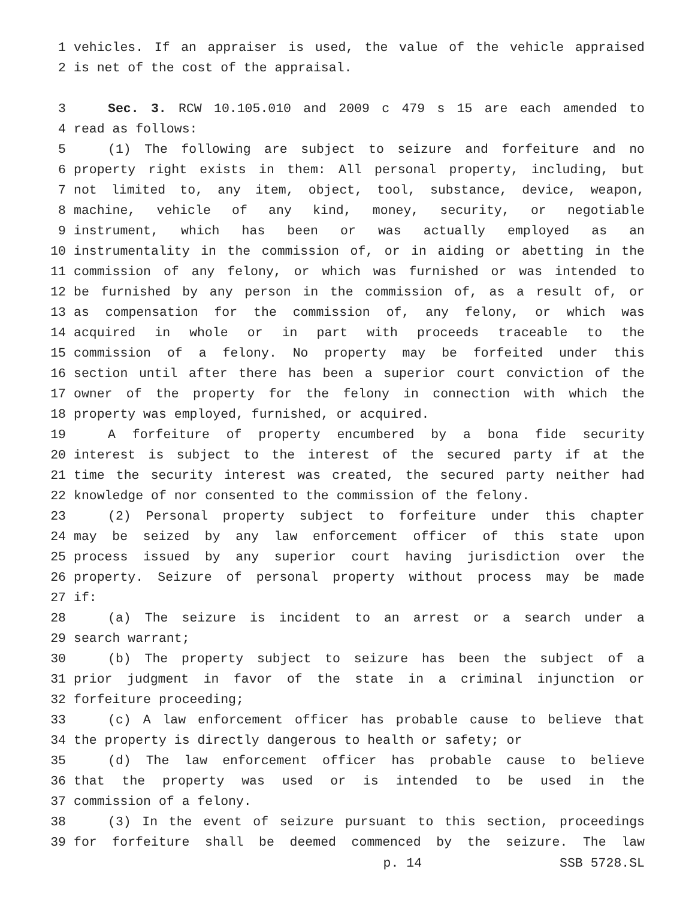1 vehicles. If an appraiser is used, the value of the vehicle appraised
2 is net of the cost of the appraisal.
3 Sec. 3. RCW 10.105.010 and 2009 c 479 s 15 are each amended to
4 read as follows:
5 (1) The following are subject to seizure and forfeiture and no
6 property right exists in them: All personal property, including, but
7 not limited to, any item, object, tool, substance, device, weapon,
8 machine, vehicle of any kind, money, security, or negotiable
9 instrument, which has been or was actually employed as an
10 instrumentality in the commission of, or in aiding or abetting in the
11 commission of any felony, or which was furnished or was intended to
12 be furnished by any person in the commission of, as a result of, or
13 as compensation for the commission of, any felony, or which was
14 acquired in whole or in part with proceeds traceable to the
15 commission of a felony. No property may be forfeited under this
16 section until after there has been a superior court conviction of the
17 owner of the property for the felony in connection with which the
18 property was employed, furnished, or acquired.
19 A forfeiture of property encumbered by a bona fide security
20 interest is subject to the interest of the secured party if at the
21 time the security interest was created, the secured party neither had
22 knowledge of nor consented to the commission of the felony.
23 (2) Personal property subject to forfeiture under this chapter
24 may be seized by any law enforcement officer of this state upon
25 process issued by any superior court having jurisdiction over the
26 property. Seizure of personal property without process may be made
27 if:
28 (a) The seizure is incident to an arrest or a search under a
29 search warrant;
30 (b) The property subject to seizure has been the subject of a
31 prior judgment in favor of the state in a criminal injunction or
32 forfeiture proceeding;
33 (c) A law enforcement officer has probable cause to believe that
34 the property is directly dangerous to health or safety; or
35 (d) The law enforcement officer has probable cause to believe
36 that the property was used or is intended to be used in the
37 commission of a felony.
38 (3) In the event of seizure pursuant to this section, proceedings
39 for forfeiture shall be deemed commenced by the seizure. The law
p. 14 SSB 5728.SL